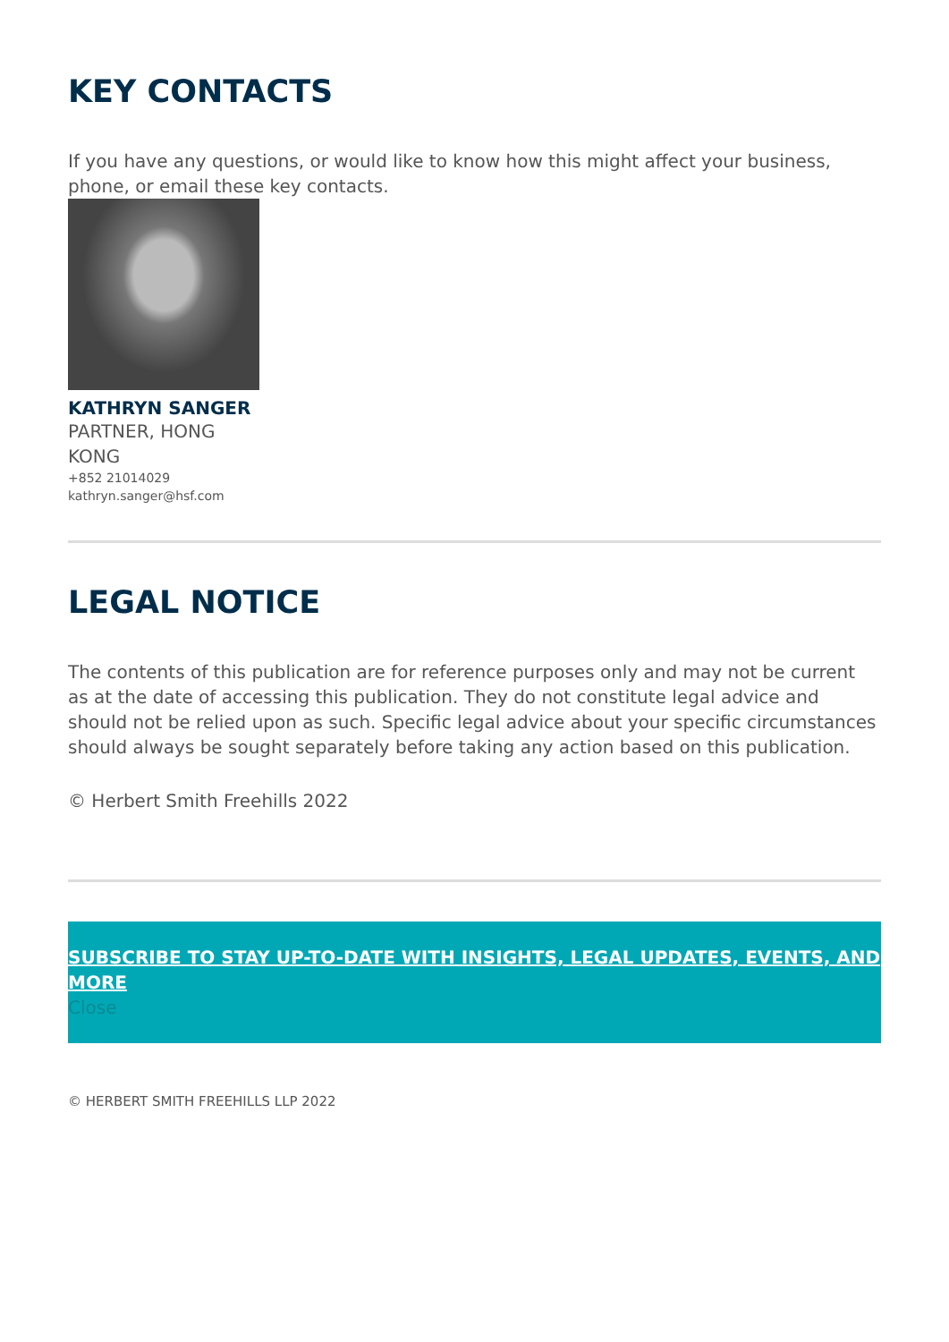KEY CONTACTS
If you have any questions, or would like to know how this might affect your business, phone, or email these key contacts.
KATHRYN SANGER
PARTNER, HONG KONG
+852 21014029
kathryn.sanger@hsf.com
LEGAL NOTICE
The contents of this publication are for reference purposes only and may not be current as at the date of accessing this publication. They do not constitute legal advice and should not be relied upon as such. Specific legal advice about your specific circumstances should always be sought separately before taking any action based on this publication.
© Herbert Smith Freehills 2022
SUBSCRIBE TO STAY UP-TO-DATE WITH INSIGHTS, LEGAL UPDATES, EVENTS, AND MORE
Close
© HERBERT SMITH FREEHILLS LLP 2022